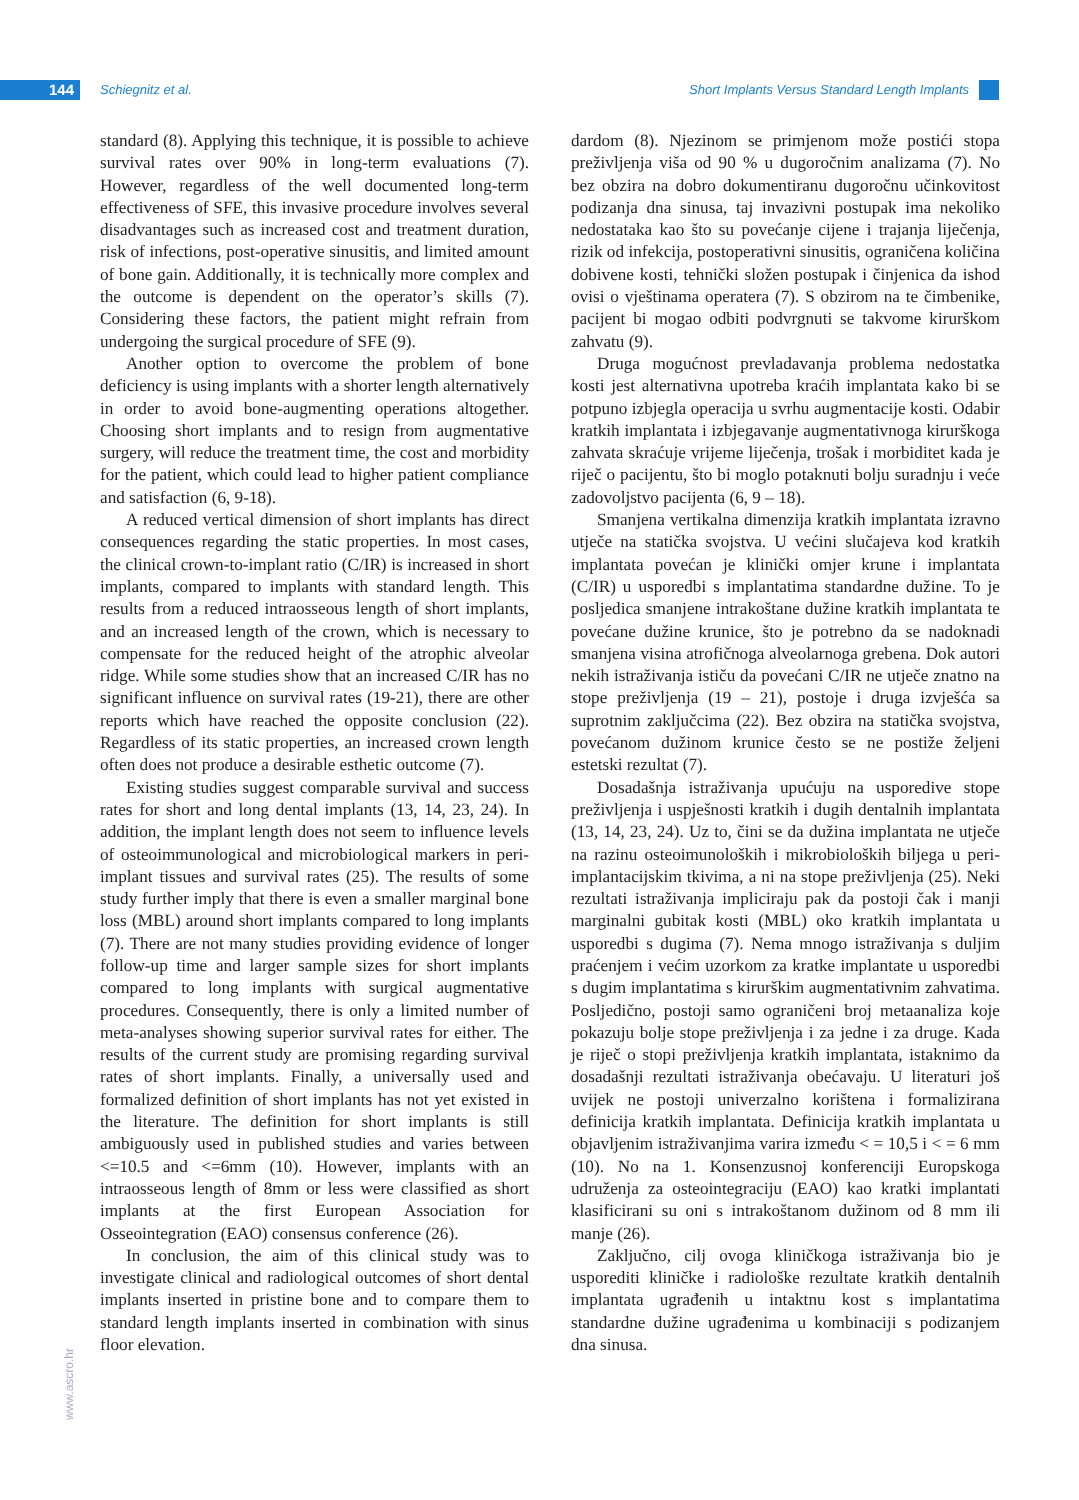144 Schiegnitz et al.
Short Implants Versus Standard Length Implants
standard (8). Applying this technique, it is possible to achieve survival rates over 90% in long-term evaluations (7). However, regardless of the well documented long-term effectiveness of SFE, this invasive procedure involves several disadvantages such as increased cost and treatment duration, risk of infections, post-operative sinusitis, and limited amount of bone gain. Additionally, it is technically more complex and the outcome is dependent on the operator’s skills (7). Considering these factors, the patient might refrain from undergoing the surgical procedure of SFE (9).
Another option to overcome the problem of bone deficiency is using implants with a shorter length alternatively in order to avoid bone-augmenting operations altogether. Choosing short implants and to resign from augmentative surgery, will reduce the treatment time, the cost and morbidity for the patient, which could lead to higher patient compliance and satisfaction (6, 9-18).
A reduced vertical dimension of short implants has direct consequences regarding the static properties. In most cases, the clinical crown-to-implant ratio (C/IR) is increased in short implants, compared to implants with standard length. This results from a reduced intraosseous length of short implants, and an increased length of the crown, which is necessary to compensate for the reduced height of the atrophic alveolar ridge. While some studies show that an increased C/IR has no significant influence on survival rates (19-21), there are other reports which have reached the opposite conclusion (22). Regardless of its static properties, an increased crown length often does not produce a desirable esthetic outcome (7).
Existing studies suggest comparable survival and success rates for short and long dental implants (13, 14, 23, 24). In addition, the implant length does not seem to influence levels of osteoimmunological and microbiological markers in peri-implant tissues and survival rates (25). The results of some study further imply that there is even a smaller marginal bone loss (MBL) around short implants compared to long implants (7). There are not many studies providing evidence of longer follow-up time and larger sample sizes for short implants compared to long implants with surgical augmentative procedures. Consequently, there is only a limited number of meta-analyses showing superior survival rates for either. The results of the current study are promising regarding survival rates of short implants. Finally, a universally used and formalized definition of short implants has not yet existed in the literature. The definition for short implants is still ambiguously used in published studies and varies between <=10.5 and <=6mm (10). However, implants with an intraosseous length of 8mm or less were classified as short implants at the first European Association for Osseointegration (EAO) consensus conference (26).
In conclusion, the aim of this clinical study was to investigate clinical and radiological outcomes of short dental implants inserted in pristine bone and to compare them to standard length implants inserted in combination with sinus floor elevation.
dardom (8). Njezinom se primjenom može postići stopa preživljenja viša od 90 % u dugoročnim analizama (7). No bez obzira na dobro dokumentiranu dugoročnu učinkovitost podizanja dna sinusa, taj invazivni postupak ima nekoliko nedostataka kao što su povećanje cijene i trajanja liječenja, rizik od infekcija, postoperativni sinusitis, ograničena količina dobivene kosti, tehnički složen postupak i činjenica da ishod ovisi o vještinama operatera (7). S obzirom na te čimbenike, pacijent bi mogao odbiti podvrgnuti se takvome kirurškom zahvatu (9).
Druga mogućnost prevladavanja problema nedostatka kosti jest alternativna upotreba kraćih implantata kako bi se potpuno izbjegla operacija u svrhu augmentacije kosti. Odabir kratkih implantata i izbjegavanje augmentativnoga kirurškoga zahvata skraćuje vrijeme liječenja, trošak i morbiditet kada je riječ o pacijentu, što bi moglo potaknuti bolju suradnju i veće zadovoljstvo pacijenta (6, 9 – 18).
Smanjena vertikalna dimenzija kratkih implantata izravno utječe na statička svojstva. U većini slučajeva kod kratkih implantata povećan je klinički omjer krune i implantata (C/IR) u usporedbi s implantatima standardne dužine. To je posljedica smanjene intrakoštane dužine kratkih implantata te povećane dužine krunice, što je potrebno da se nadoknadi smanjena visina atrofičnoga alveolarnoga grebena. Dok autori nekih istraživanja ističu da povećani C/IR ne utječe znatno na stope preživljenja (19 – 21), postoje i druga izvješća sa suprotnim zaključcima (22). Bez obzira na statička svojstva, povećanom dužinom krunice često se ne postiže željeni estetski rezultat (7).
Dosadašnja istraživanja upućuju na usporedive stope preživljenja i uspješnosti kratkih i dugih dentalnih implantata (13, 14, 23, 24). Uz to, čini se da dužina implantata ne utječe na razinu osteoimunoloških i mikrobioloških biljega u peri-implantacijskim tkivima, a ni na stope preživljenja (25). Neki rezultati istraživanja impliciraju pak da postoji čak i manji marginalni gubitak kosti (MBL) oko kratkih implantata u usporedbi s dugima (7). Nema mnogo istraživanja s duljim praćenjem i većim uzorkom za kratke implantate u usporedbi s dugim implantatima s kirurškim augmentativnim zahvatima. Posljedično, postoji samo ograničeni broj metaanaliza koje pokazuju bolje stope preživljenja i za jedne i za druge. Kada je riječ o stopi preživljenja kratkih implantata, istaknimo da dosadašnji rezultati istraživanja obećavaju. U literaturi još uvijek ne postoji univerzalno korištena i formalizirana definicija kratkih implantata. Definicija kratkih implantata u objavljenim istraživanjima varira između < = 10,5 i < = 6 mm (10). No na 1. Konsenzusnoj konferenciji Europskoga udruženja za osteointegraciju (EAO) kao kratki implantati klasificirani su oni s intrakoštanom dužinom od 8 mm ili manje (26).
Zaključno, cilj ovoga kliničkoga istraživanja bio je usporediti kliničke i radiološke rezultate kratkih dentalnih implantata ugrađenih u intaktnu kost s implantatima standardne dužine ugrađenima u kombinaciji s podizanjem dna sinusa.
www.ascro.hr